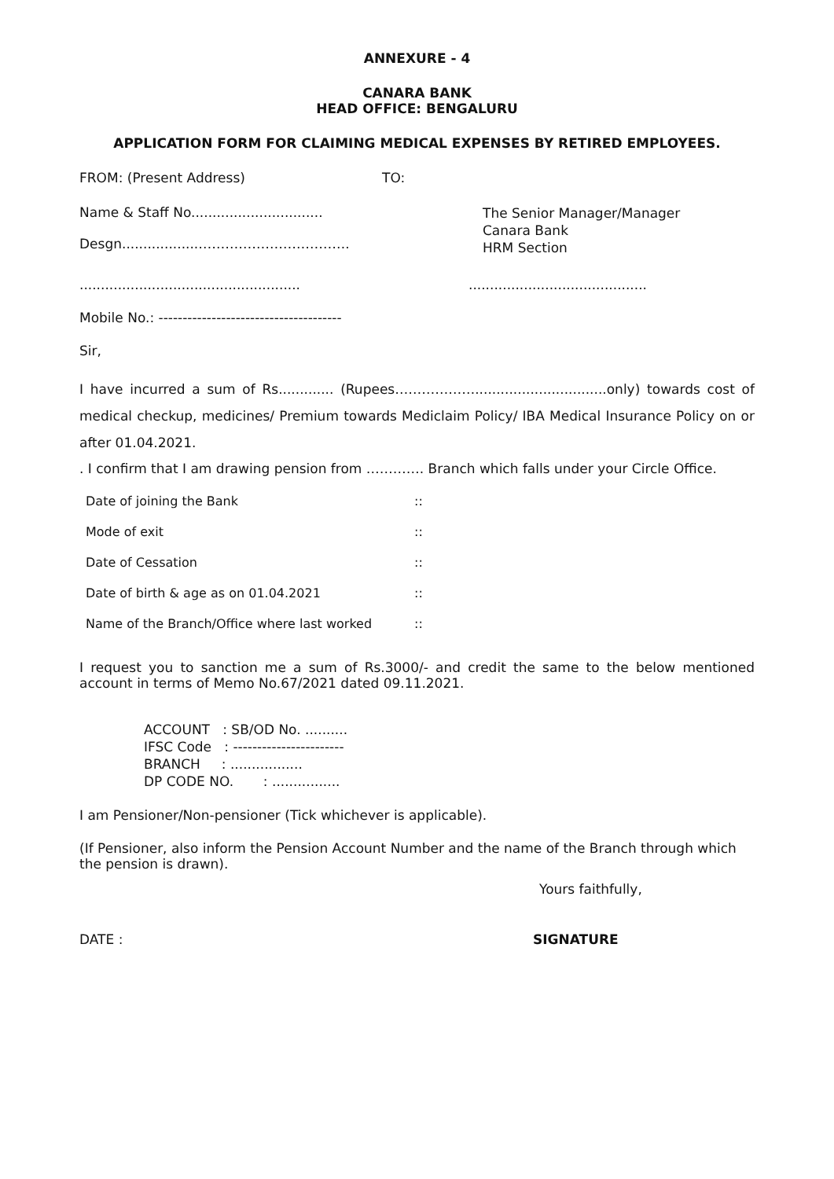ANNEXURE - 4
CANARA BANK
HEAD OFFICE: BENGALURU
APPLICATION FORM FOR CLAIMING MEDICAL EXPENSES BY RETIRED EMPLOYEES.
FROM: (Present Address) TO:
Name & Staff No...............................
Desgn..................…………………………….
The Senior Manager/Manager
Canara Bank
HRM Section
....................................................
..........................................
Mobile No.: --------------------------------------
Sir,
I have incurred a sum of Rs............. (Rupees………………...............................only) towards cost of medical checkup, medicines/ Premium towards Mediclaim Policy/ IBA Medical Insurance Policy on or after 01.04.2021.
. I confirm that I am drawing pension from …………. Branch which falls under your Circle Office.
| Date of joining the Bank | :: |
| Mode of exit | :: |
| Date of Cessation | :: |
| Date of birth & age as on 01.04.2021 | :: |
| Name of the Branch/Office where last worked | :: |
I request you to sanction me a sum of Rs.3000/- and credit the same to the below mentioned account in terms of Memo No.67/2021 dated 09.11.2021.
ACCOUNT : SB/OD No. ..........
IFSC Code : -----------------------
BRANCH : .................
DP CODE NO. : ................
I am Pensioner/Non-pensioner (Tick whichever is applicable).
(If Pensioner, also inform the Pension Account Number and the name of the Branch through which the pension is drawn).
Yours faithfully,
DATE : SIGNATURE